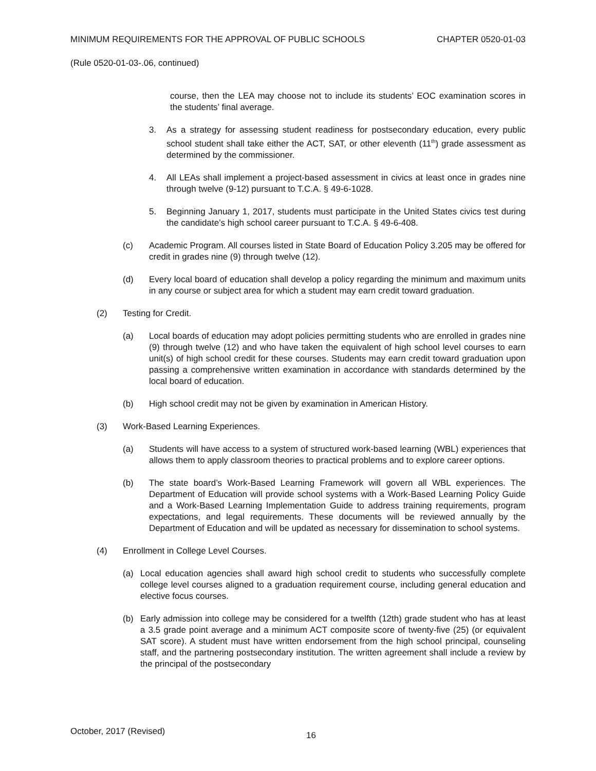MINIMUM REQUIREMENTS FOR THE APPROVAL OF PUBLIC SCHOOLS CHAPTER 0520-01-03
(Rule 0520-01-03-.06, continued)
course, then the LEA may choose not to include its students’ EOC examination scores in the students’ final average.
3. As a strategy for assessing student readiness for postsecondary education, every public school student shall take either the ACT, SAT, or other eleventh (11<sup>th</sup>) grade assessment as determined by the commissioner.
4. All LEAs shall implement a project-based assessment in civics at least once in grades nine through twelve (9-12) pursuant to T.C.A. § 49-6-1028.
5. Beginning January 1, 2017, students must participate in the United States civics test during the candidate’s high school career pursuant to T.C.A. § 49-6-408.
(c) Academic Program. All courses listed in State Board of Education Policy 3.205 may be offered for credit in grades nine (9) through twelve (12).
(d) Every local board of education shall develop a policy regarding the minimum and maximum units in any course or subject area for which a student may earn credit toward graduation.
(2) Testing for Credit.
(a) Local boards of education may adopt policies permitting students who are enrolled in grades nine (9) through twelve (12) and who have taken the equivalent of high school level courses to earn unit(s) of high school credit for these courses. Students may earn credit toward graduation upon passing a comprehensive written examination in accordance with standards determined by the local board of education.
(b) High school credit may not be given by examination in American History.
(3) Work-Based Learning Experiences.
(a) Students will have access to a system of structured work-based learning (WBL) experiences that allows them to apply classroom theories to practical problems and to explore career options.
(b) The state board’s Work-Based Learning Framework will govern all WBL experiences. The Department of Education will provide school systems with a Work-Based Learning Policy Guide and a Work-Based Learning Implementation Guide to address training requirements, program expectations, and legal requirements. These documents will be reviewed annually by the Department of Education and will be updated as necessary for dissemination to school systems.
(4) Enrollment in College Level Courses.
(a) Local education agencies shall award high school credit to students who successfully complete college level courses aligned to a graduation requirement course, including general education and elective focus courses.
(b) Early admission into college may be considered for a twelfth (12th) grade student who has at least a 3.5 grade point average and a minimum ACT composite score of twenty-five (25) (or equivalent SAT score). A student must have written endorsement from the high school principal, counseling staff, and the partnering postsecondary institution. The written agreement shall include a review by the principal of the postsecondary
October, 2017 (Revised) 16